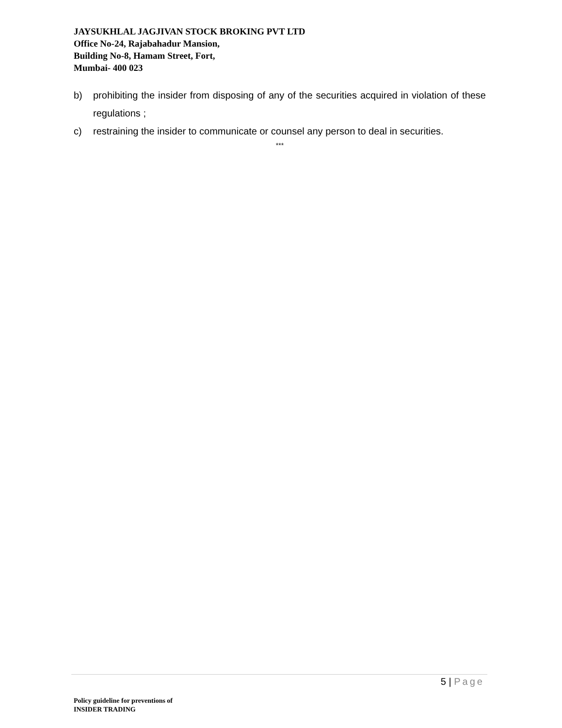JAYSUKHLAL JAGJIVAN STOCK BROKING PVT LTD
Office No-24, Rajabahadur Mansion,
Building No-8, Hamam Street, Fort,
Mumbai- 400 023
b) prohibiting the insider from disposing of any of the securities acquired in violation of these regulations ;
c) restraining the insider to communicate or counsel any person to deal in securities.
***
5 | Page
Policy guideline for preventions of
INSIDER TRADING